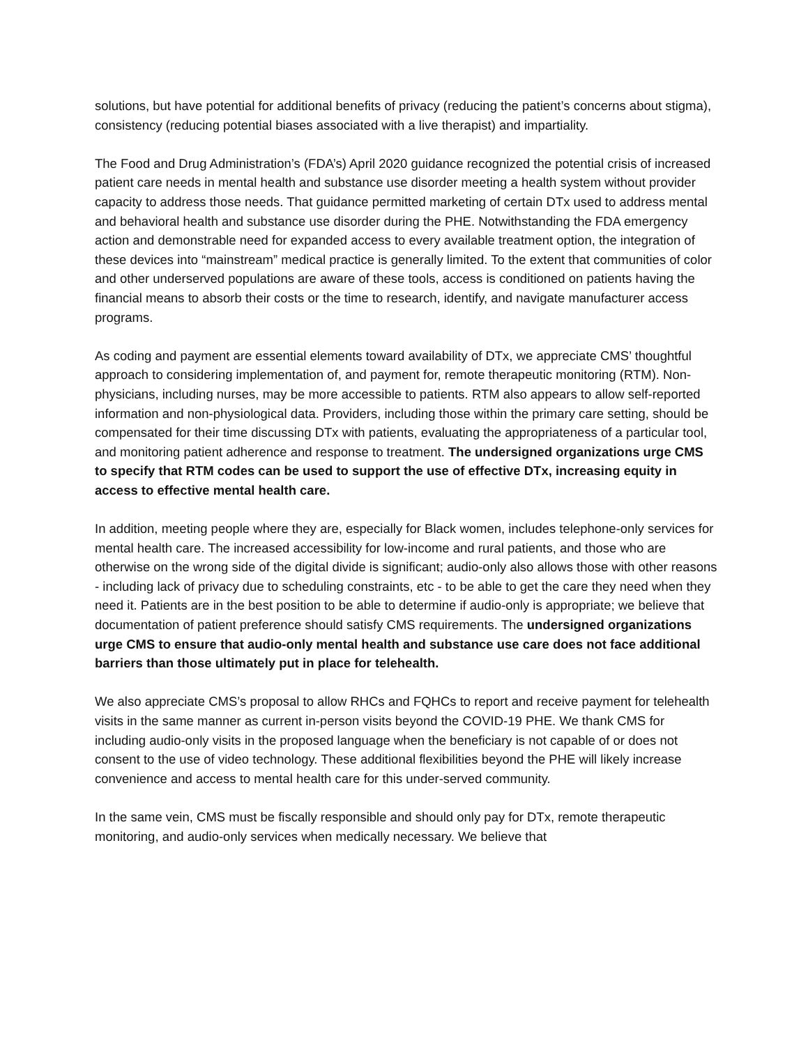solutions, but have potential for additional benefits of privacy (reducing the patient’s concerns about stigma), consistency (reducing potential biases associated with a live therapist) and impartiality.
The Food and Drug Administration’s (FDA’s) April 2020 guidance recognized the potential crisis of increased patient care needs in mental health and substance use disorder meeting a health system without provider capacity to address those needs. That guidance permitted marketing of certain DTx used to address mental and behavioral health and substance use disorder during the PHE. Notwithstanding the FDA emergency action and demonstrable need for expanded access to every available treatment option, the integration of these devices into “mainstream” medical practice is generally limited. To the extent that communities of color and other underserved populations are aware of these tools, access is conditioned on patients having the financial means to absorb their costs or the time to research, identify, and navigate manufacturer access programs.
As coding and payment are essential elements toward availability of DTx, we appreciate CMS’ thoughtful approach to considering implementation of, and payment for, remote therapeutic monitoring (RTM). Non-physicians, including nurses, may be more accessible to patients. RTM also appears to allow self-reported information and non-physiological data. Providers, including those within the primary care setting, should be compensated for their time discussing DTx with patients, evaluating the appropriateness of a particular tool, and monitoring patient adherence and response to treatment. The undersigned organizations urge CMS to specify that RTM codes can be used to support the use of effective DTx, increasing equity in access to effective mental health care.
In addition, meeting people where they are, especially for Black women, includes telephone-only services for mental health care. The increased accessibility for low-income and rural patients, and those who are otherwise on the wrong side of the digital divide is significant; audio-only also allows those with other reasons - including lack of privacy due to scheduling constraints, etc - to be able to get the care they need when they need it. Patients are in the best position to be able to determine if audio-only is appropriate; we believe that documentation of patient preference should satisfy CMS requirements. The undersigned organizations urge CMS to ensure that audio-only mental health and substance use care does not face additional barriers than those ultimately put in place for telehealth.
We also appreciate CMS’s proposal to allow RHCs and FQHCs to report and receive payment for telehealth visits in the same manner as current in-person visits beyond the COVID-19 PHE. We thank CMS for including audio-only visits in the proposed language when the beneficiary is not capable of or does not consent to the use of video technology. These additional flexibilities beyond the PHE will likely increase convenience and access to mental health care for this under-served community.
In the same vein, CMS must be fiscally responsible and should only pay for DTx, remote therapeutic monitoring, and audio-only services when medically necessary. We believe that